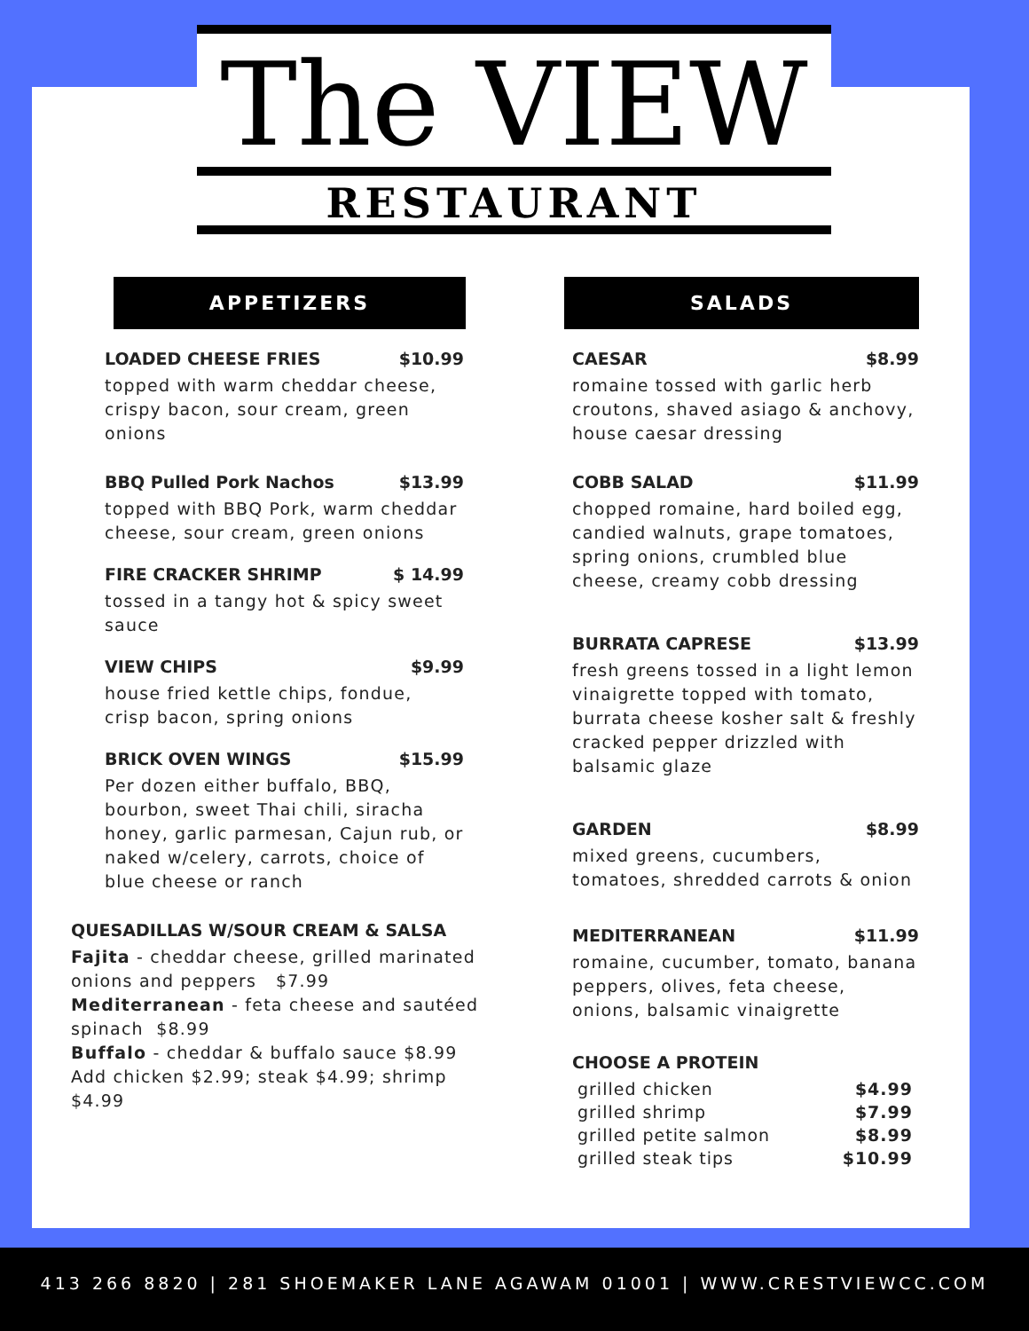The VIEW
RESTAURANT
APPETIZERS
LOADED CHEESE FRIES $10.99
topped with warm cheddar cheese, crispy bacon, sour cream, green onions
BBQ Pulled Pork Nachos $13.99
topped with BBQ Pork, warm cheddar cheese, sour cream, green onions
FIRE CRACKER SHRIMP $ 14.99
tossed in a tangy hot & spicy sweet sauce
VIEW CHIPS $9.99
house fried kettle chips, fondue, crisp bacon, spring onions
BRICK OVEN WINGS $15.99
Per dozen either buffalo, BBQ, bourbon, sweet Thai chili, siracha honey, garlic parmesan, Cajun rub, or naked w/celery, carrots, choice of blue cheese or ranch
QUESADILLAS W/SOUR CREAM & SALSA
Fajita - cheddar cheese, grilled marinated onions and peppers $7.99
Mediterranean - feta cheese and sautéed spinach $8.99
Buffalo - cheddar & buffalo sauce $8.99
Add chicken $2.99; steak $4.99; shrimp $4.99
SALADS
CAESAR $8.99
romaine tossed with garlic herb croutons, shaved asiago & anchovy, house caesar dressing
COBB SALAD $11.99
chopped romaine, hard boiled egg, candied walnuts, grape tomatoes, spring onions, crumbled blue cheese, creamy cobb dressing
BURRATA CAPRESE $13.99
fresh greens tossed in a light lemon vinaigrette topped with tomato, burrata cheese kosher salt & freshly cracked pepper drizzled with balsamic glaze
GARDEN $8.99
mixed greens, cucumbers, tomatoes, shredded carrots & onion
MEDITERRANEAN $11.99
romaine, cucumber, tomato, banana peppers, olives, feta cheese, onions, balsamic vinaigrette
CHOOSE A PROTEIN
| grilled chicken | $4.99 |
| grilled shrimp | $7.99 |
| grilled petite salmon | $8.99 |
| grilled steak tips | $10.99 |
413 266 8820 | 281 SHOEMAKER LANE AGAWAM 01001 | WWW.CRESTVIEWCC.COM